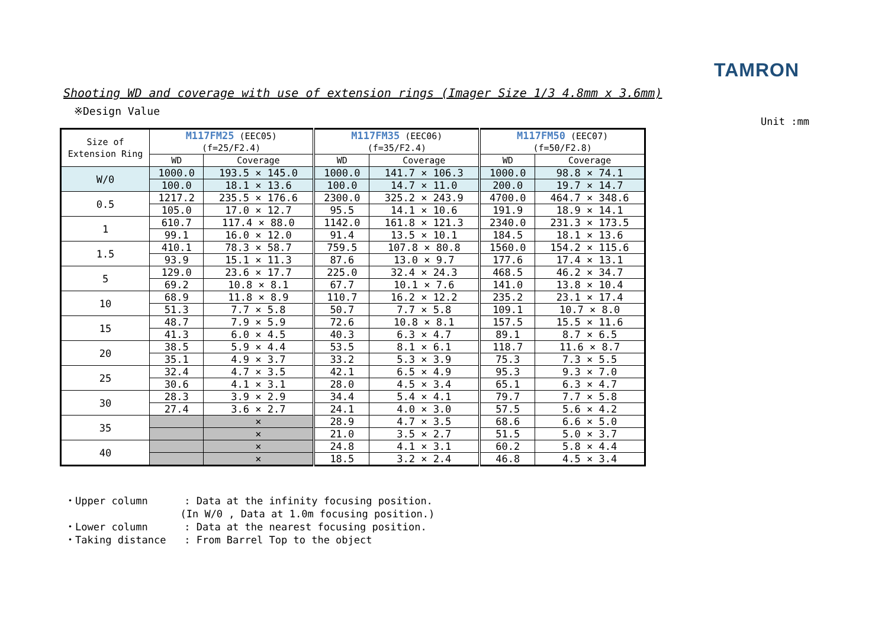TAMRON
Shooting WD and coverage with use of extension rings (Imager Size 1/3 4.8mm x 3.6mm)
※Design Value
Unit :mm
| Size of Extension Ring | M117FM25 (EEC05) (f=25/F2.4) | | M117FM35 (EEC06) (f=35/F2.4) | | M117FM50 (EEC07) (f=50/F2.8) | |
| --- | --- | --- | --- | --- | --- | --- |
| | WD | Coverage | WD | Coverage | WD | Coverage |
| W/0 | 1000.0 | 193.5 × 145.0 | 1000.0 | 141.7 × 106.3 | 1000.0 | 98.8 × 74.1 |
| | 100.0 | 18.1 × 13.6 | 100.0 | 14.7 × 11.0 | 200.0 | 19.7 × 14.7 |
| 0.5 | 1217.2 | 235.5 × 176.6 | 2300.0 | 325.2 × 243.9 | 4700.0 | 464.7 × 348.6 |
| | 105.0 | 17.0 × 12.7 | 95.5 | 14.1 × 10.6 | 191.9 | 18.9 × 14.1 |
| 1 | 610.7 | 117.4 × 88.0 | 1142.0 | 161.8 × 121.3 | 2340.0 | 231.3 × 173.5 |
| | 99.1 | 16.0 × 12.0 | 91.4 | 13.5 × 10.1 | 184.5 | 18.1 × 13.6 |
| 1.5 | 410.1 | 78.3 × 58.7 | 759.5 | 107.8 × 80.8 | 1560.0 | 154.2 × 115.6 |
| | 93.9 | 15.1 × 11.3 | 87.6 | 13.0 × 9.7 | 177.6 | 17.4 × 13.1 |
| 5 | 129.0 | 23.6 × 17.7 | 225.0 | 32.4 × 24.3 | 468.5 | 46.2 × 34.7 |
| | 69.2 | 10.8 × 8.1 | 67.7 | 10.1 × 7.6 | 141.0 | 13.8 × 10.4 |
| 10 | 68.9 | 11.8 × 8.9 | 110.7 | 16.2 × 12.2 | 235.2 | 23.1 × 17.4 |
| | 51.3 | 7.7 × 5.8 | 50.7 | 7.7 × 5.8 | 109.1 | 10.7 × 8.0 |
| 15 | 48.7 | 7.9 × 5.9 | 72.6 | 10.8 × 8.1 | 157.5 | 15.5 × 11.6 |
| | 41.3 | 6.0 × 4.5 | 40.3 | 6.3 × 4.7 | 89.1 | 8.7 × 6.5 |
| 20 | 38.5 | 5.9 × 4.4 | 53.5 | 8.1 × 6.1 | 118.7 | 11.6 × 8.7 |
| | 35.1 | 4.9 × 3.7 | 33.2 | 5.3 × 3.9 | 75.3 | 7.3 × 5.5 |
| 25 | 32.4 | 4.7 × 3.5 | 42.1 | 6.5 × 4.9 | 95.3 | 9.3 × 7.0 |
| | 30.6 | 4.1 × 3.1 | 28.0 | 4.5 × 3.4 | 65.1 | 6.3 × 4.7 |
| 30 | 28.3 | 3.9 × 2.9 | 34.4 | 5.4 × 4.1 | 79.7 | 7.7 × 5.8 |
| | 27.4 | 3.6 × 2.7 | 24.1 | 4.0 × 3.0 | 57.5 | 5.6 × 4.2 |
| 35 | | × | 28.9 | 4.7 × 3.5 | 68.6 | 6.6 × 5.0 |
| | | × | 21.0 | 3.5 × 2.7 | 51.5 | 5.0 × 3.7 |
| 40 | | × | 24.8 | 4.1 × 3.1 | 60.2 | 5.8 × 4.4 |
| | | × | 18.5 | 3.2 × 2.4 | 46.8 | 4.5 × 3.4 |
・Upper column : Data at the infinity focusing position. (In W/0 , Data at 1.0m focusing position.) ・Lower column : Data at the nearest focusing position. ・Taking distance : From Barrel Top to the object